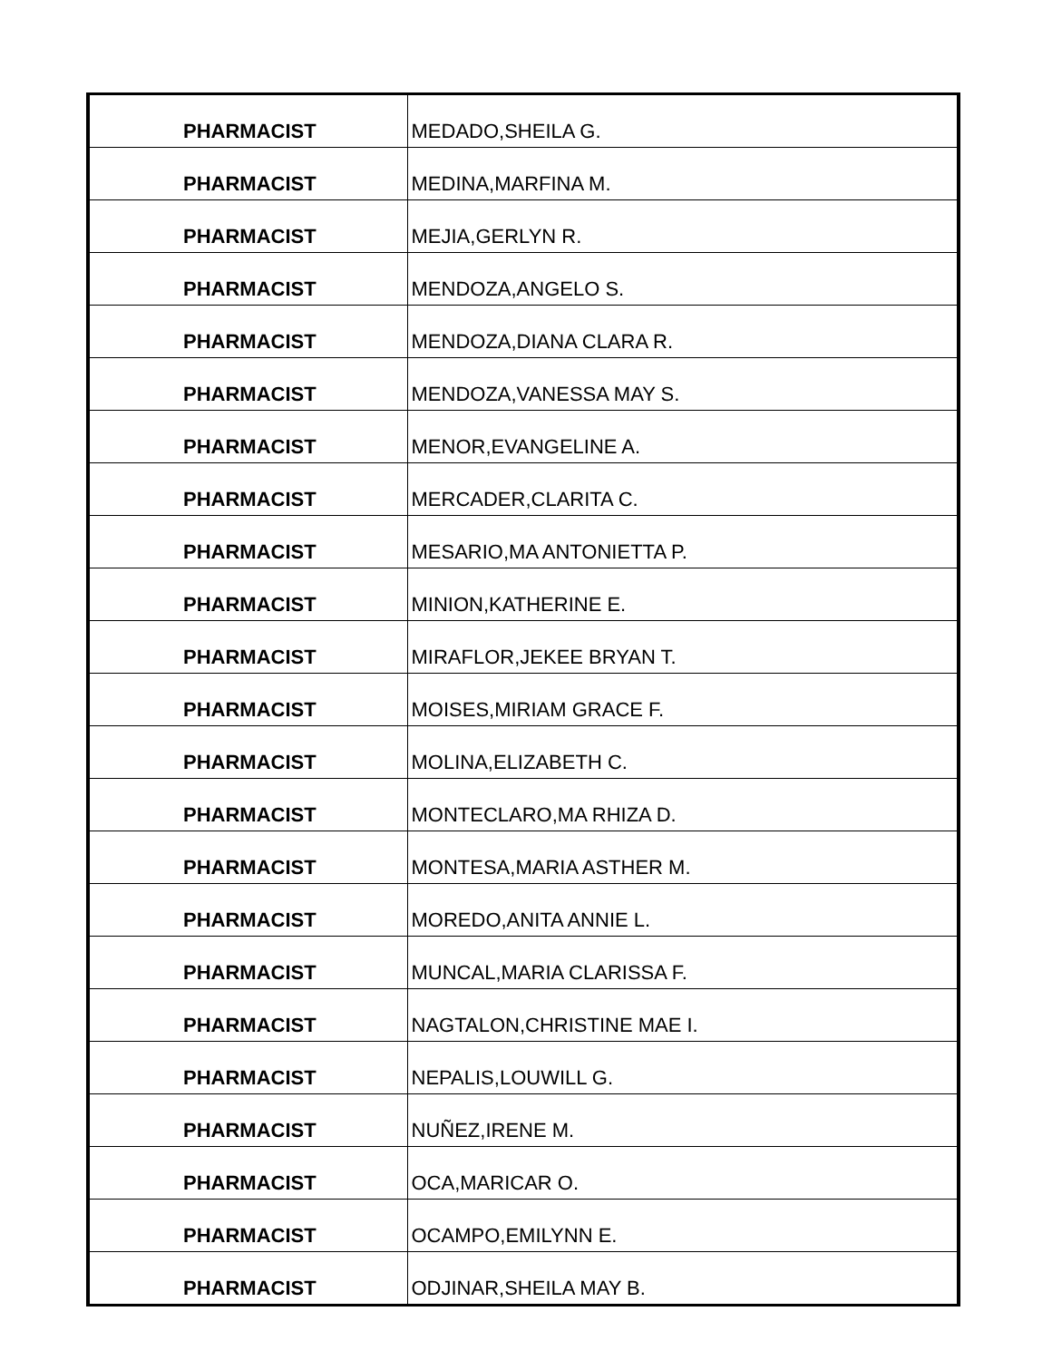| PHARMACIST | MEDADO,SHEILA G. |
| PHARMACIST | MEDINA,MARFINA M. |
| PHARMACIST | MEJIA,GERLYN R. |
| PHARMACIST | MENDOZA,ANGELO S. |
| PHARMACIST | MENDOZA,DIANA CLARA R. |
| PHARMACIST | MENDOZA,VANESSA MAY S. |
| PHARMACIST | MENOR,EVANGELINE A. |
| PHARMACIST | MERCADER,CLARITA C. |
| PHARMACIST | MESARIO,MA ANTONIETTA P. |
| PHARMACIST | MINION,KATHERINE E. |
| PHARMACIST | MIRAFLOR,JEKEE BRYAN T. |
| PHARMACIST | MOISES,MIRIAM GRACE F. |
| PHARMACIST | MOLINA,ELIZABETH C. |
| PHARMACIST | MONTECLARO,MA RHIZA D. |
| PHARMACIST | MONTESA,MARIA ASTHER M. |
| PHARMACIST | MOREDO,ANITA ANNIE L. |
| PHARMACIST | MUNCAL,MARIA CLARISSA F. |
| PHARMACIST | NAGTALON,CHRISTINE MAE I. |
| PHARMACIST | NEPALIS,LOUWILL G. |
| PHARMACIST | NUÑEZ,IRENE M. |
| PHARMACIST | OCA,MARICAR O. |
| PHARMACIST | OCAMPO,EMILYNN E. |
| PHARMACIST | ODJINAR,SHEILA MAY B. |